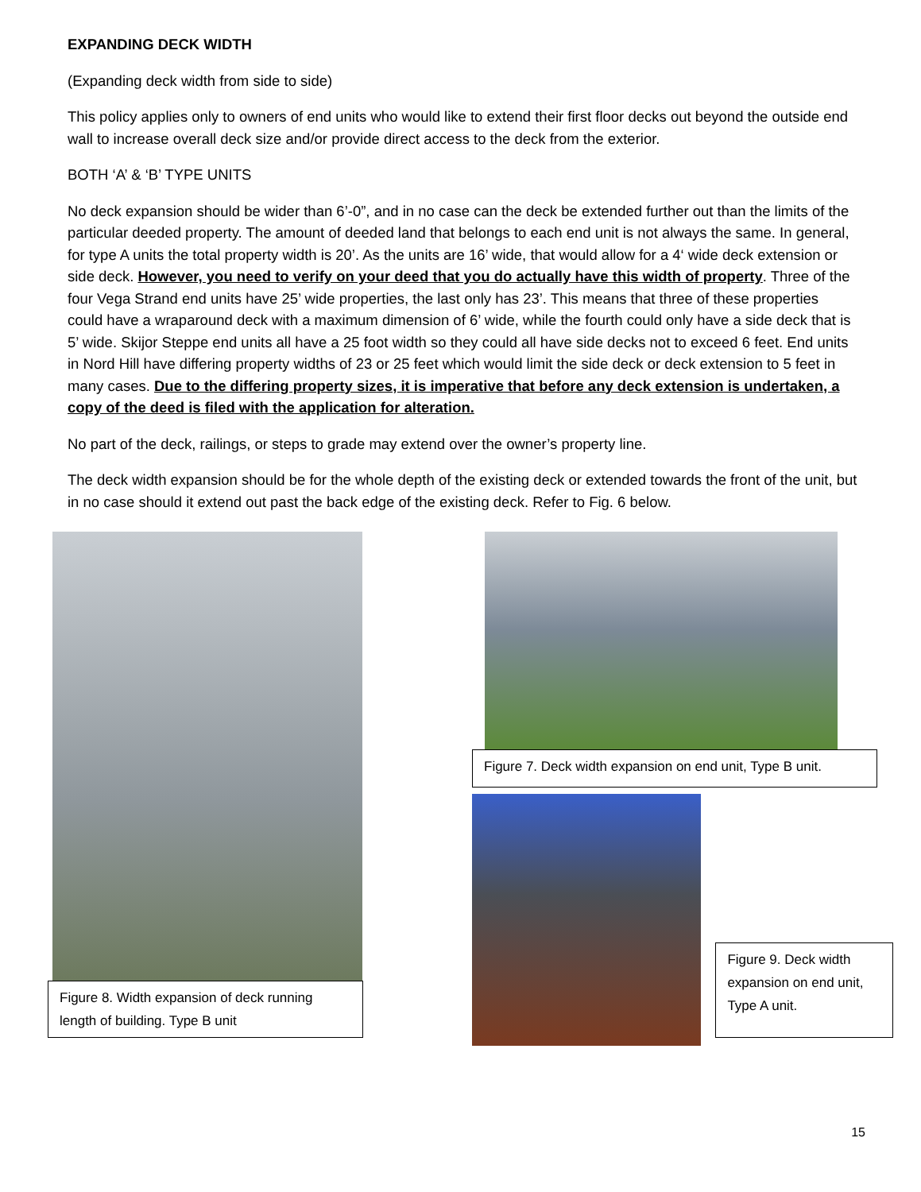EXPANDING DECK WIDTH
(Expanding deck width from side to side)
This policy applies only to owners of end units who would like to extend their first floor decks out beyond the outside end wall to increase overall deck size and/or provide direct access to the deck from the exterior.
BOTH ‘A’ & ‘B’ TYPE UNITS
No deck expansion should be wider than 6’-0”, and in no case can the deck be extended further out than the limits of the particular deeded property. The amount of deeded land that belongs to each end unit is not always the same. In general, for type A units the total property width is 20’. As the units are 16’ wide, that would allow for a 4‘ wide deck extension or side deck. However, you need to verify on your deed that you do actually have this width of property. Three of the four Vega Strand end units have 25’ wide properties, the last only has 23’. This means that three of these properties could have a wraparound deck with a maximum dimension of 6’ wide, while the fourth could only have a side deck that is 5’ wide. Skijor Steppe end units all have a 25 foot width so they could all have side decks not to exceed 6 feet. End units in Nord Hill have differing property widths of 23 or 25 feet which would limit the side deck or deck extension to 5 feet in many cases. Due to the differing property sizes, it is imperative that before any deck extension is undertaken, a copy of the deed is filed with the application for alteration.
No part of the deck, railings, or steps to grade may extend over the owner’s property line.
The deck width expansion should be for the whole depth of the existing deck or extended towards the front of the unit, but in no case should it extend out past the back edge of the existing deck. Refer to Fig. 6 below.
Figure 8. Width expansion of deck running length of building. Type B unit
Figure 7. Deck width expansion on end unit, Type B unit.
Figure 9. Deck width expansion on end unit, Type A unit.
15